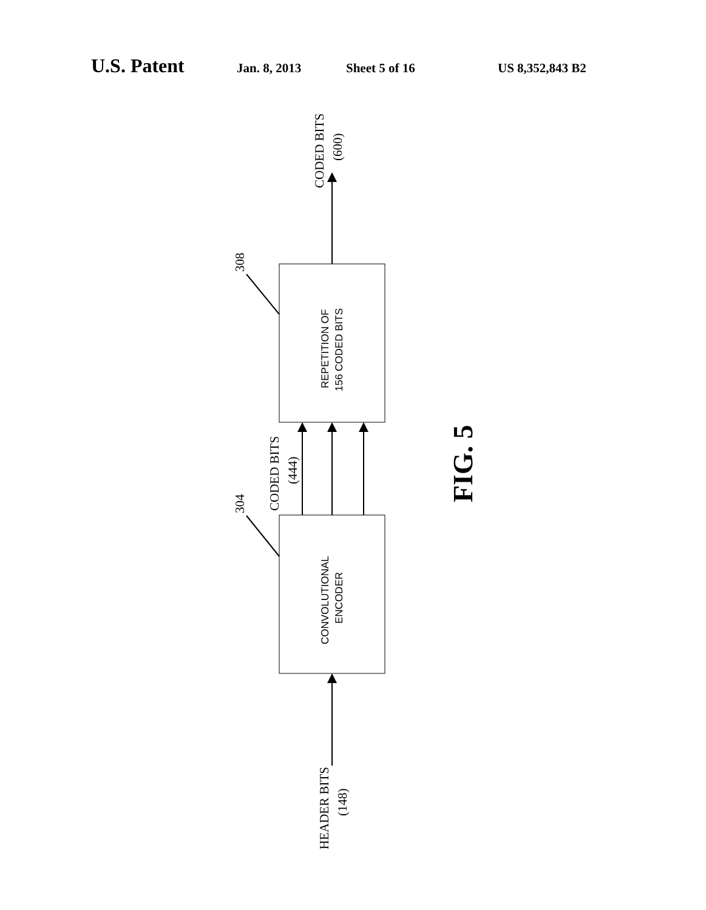U.S. Patent Jan. 8, 2013 Sheet 5 of 16 US 8,352,843 B2
CODED BITS
(600)
CODED BITS
(444)
HEADER BITS
(148)
308
304
FIG. 5
REPETITION OF
156 CODED BITS
CONVOLUTIONAL
ENCODER